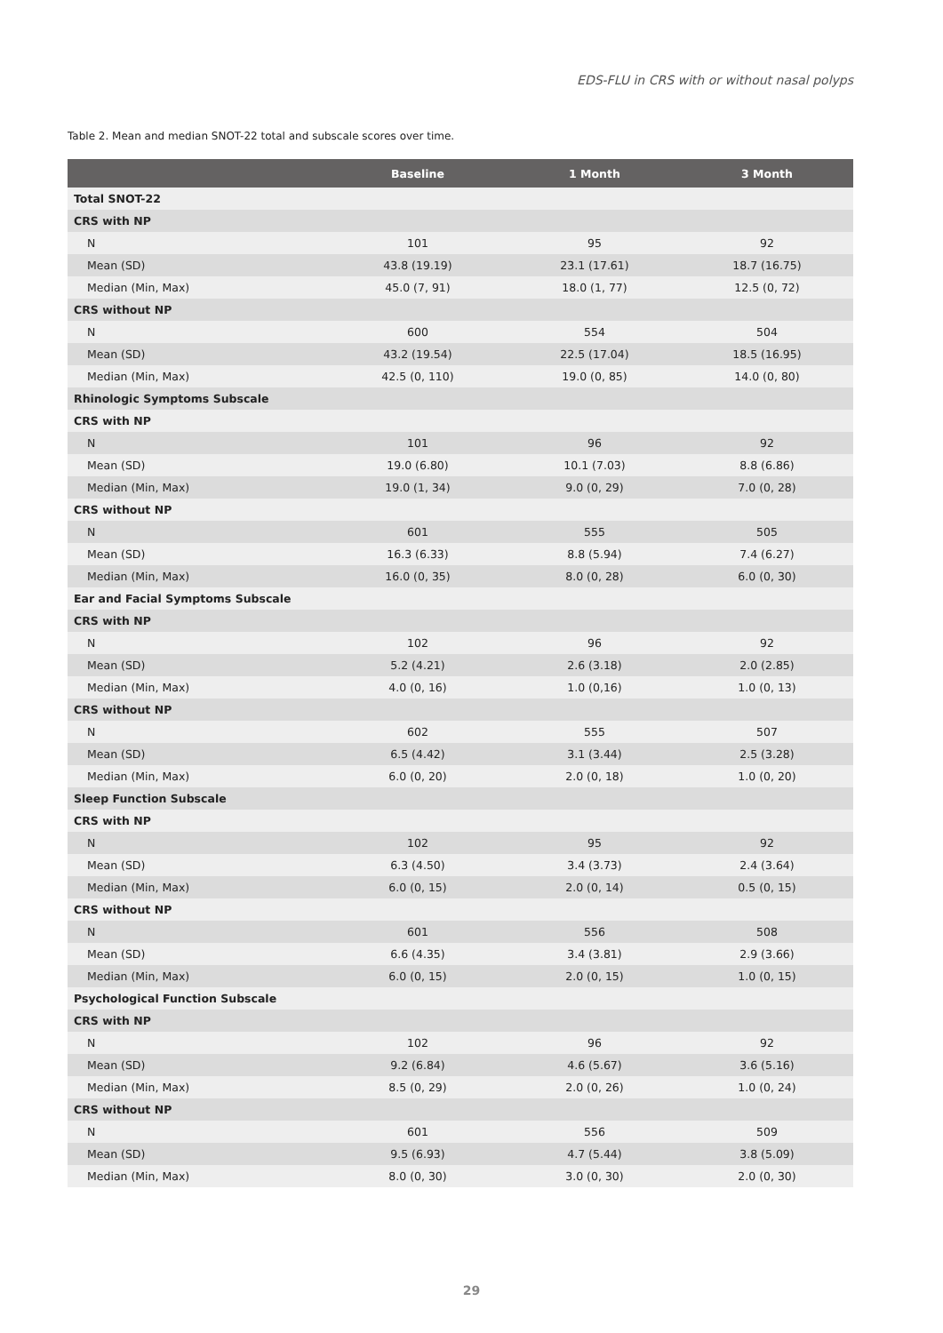EDS-FLU in CRS with or without nasal polyps
Table 2. Mean and median SNOT-22 total and subscale scores over time.
| | Baseline | 1 Month | 3 Month |
| --- | --- | --- | --- |
| Total SNOT-22 | | | |
| CRS with NP | | | |
| N | 101 | 95 | 92 |
| Mean (SD) | 43.8 (19.19) | 23.1 (17.61) | 18.7 (16.75) |
| Median (Min, Max) | 45.0 (7, 91) | 18.0 (1, 77) | 12.5 (0, 72) |
| CRS without NP | | | |
| N | 600 | 554 | 504 |
| Mean (SD) | 43.2 (19.54) | 22.5 (17.04) | 18.5 (16.95) |
| Median (Min, Max) | 42.5 (0, 110) | 19.0 (0, 85) | 14.0 (0, 80) |
| Rhinologic Symptoms Subscale | | | |
| CRS with NP | | | |
| N | 101 | 96 | 92 |
| Mean (SD) | 19.0 (6.80) | 10.1 (7.03) | 8.8 (6.86) |
| Median (Min, Max) | 19.0 (1, 34) | 9.0 (0, 29) | 7.0 (0, 28) |
| CRS without NP | | | |
| N | 601 | 555 | 505 |
| Mean (SD) | 16.3 (6.33) | 8.8 (5.94) | 7.4 (6.27) |
| Median (Min, Max) | 16.0 (0, 35) | 8.0 (0, 28) | 6.0 (0, 30) |
| Ear and Facial Symptoms Subscale | | | |
| CRS with NP | | | |
| N | 102 | 96 | 92 |
| Mean (SD) | 5.2 (4.21) | 2.6 (3.18) | 2.0 (2.85) |
| Median (Min, Max) | 4.0 (0, 16) | 1.0 (0,16) | 1.0 (0, 13) |
| CRS without NP | | | |
| N | 602 | 555 | 507 |
| Mean (SD) | 6.5 (4.42) | 3.1 (3.44) | 2.5 (3.28) |
| Median (Min, Max) | 6.0 (0, 20) | 2.0 (0, 18) | 1.0 (0, 20) |
| Sleep Function Subscale | | | |
| CRS with NP | | | |
| N | 102 | 95 | 92 |
| Mean (SD) | 6.3 (4.50) | 3.4 (3.73) | 2.4 (3.64) |
| Median (Min, Max) | 6.0 (0, 15) | 2.0 (0, 14) | 0.5 (0, 15) |
| CRS without NP | | | |
| N | 601 | 556 | 508 |
| Mean (SD) | 6.6 (4.35) | 3.4 (3.81) | 2.9 (3.66) |
| Median (Min, Max) | 6.0 (0, 15) | 2.0 (0, 15) | 1.0 (0, 15) |
| Psychological Function Subscale | | | |
| CRS with NP | | | |
| N | 102 | 96 | 92 |
| Mean (SD) | 9.2 (6.84) | 4.6 (5.67) | 3.6 (5.16) |
| Median (Min, Max) | 8.5 (0, 29) | 2.0 (0, 26) | 1.0 (0, 24) |
| CRS without NP | | | |
| N | 601 | 556 | 509 |
| Mean (SD) | 9.5 (6.93) | 4.7 (5.44) | 3.8 (5.09) |
| Median (Min, Max) | 8.0 (0, 30) | 3.0 (0, 30) | 2.0 (0, 30) |
29